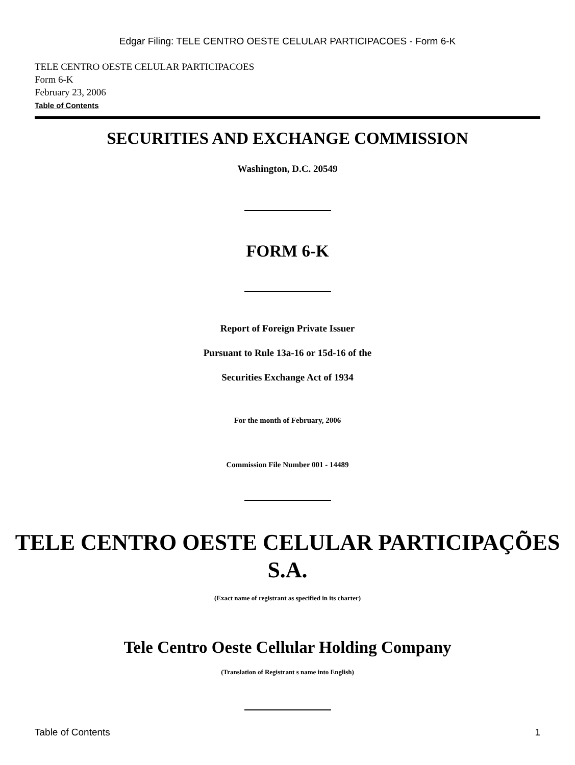Edgar Filing: TELE CENTRO OESTE CELULAR PARTICIPACOES - Form 6-K
TELE CENTRO OESTE CELULAR PARTICIPACOES
Form 6-K
February 23, 2006
Table of Contents
SECURITIES AND EXCHANGE COMMISSION
Washington, D.C. 20549
FORM 6-K
Report of Foreign Private Issuer
Pursuant to Rule 13a-16 or 15d-16 of the
Securities Exchange Act of 1934
For the month of February, 2006
Commission File Number 001 - 14489
TELE CENTRO OESTE CELULAR PARTICIPAÇÕES
S.A.
(Exact name of registrant as specified in its charter)
Tele Centro Oeste Cellular Holding Company
(Translation of Registrant s name into English)
Table of Contents 1